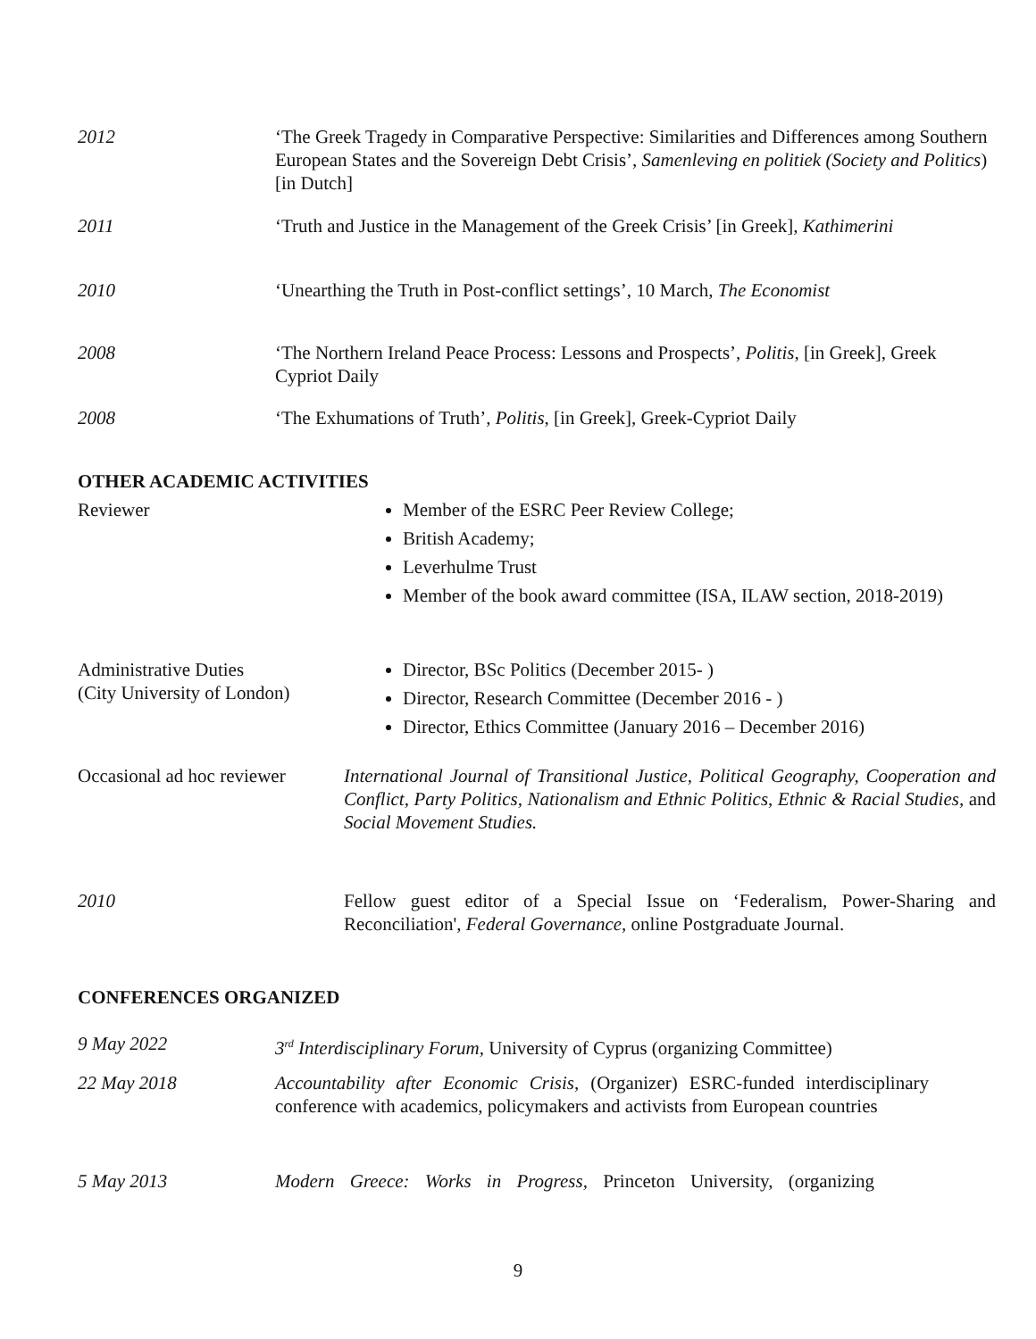2012 ‘The Greek Tragedy in Comparative Perspective: Similarities and Differences among Southern European States and the Sovereign Debt Crisis’, Samenleving en politiek (Society and Politics) [in Dutch]
2011 ‘Truth and Justice in the Management of the Greek Crisis’ [in Greek], Kathimerini
2010 ‘Unearthing the Truth in Post-conflict settings’, 10 March, The Economist
2008 ‘The Northern Ireland Peace Process: Lessons and Prospects’, Politis, [in Greek], Greek Cypriot Daily
2008 ‘The Exhumations of Truth’, Politis, [in Greek], Greek-Cypriot Daily
OTHER ACADEMIC ACTIVITIES
Reviewer Member of the ESRC Peer Review College;
British Academy;
Leverhulme Trust
Member of the book award committee (ISA, ILAW section, 2018-2019)
Administrative Duties
(City University of London)
Director, BSc Politics (December 2015- )
Director, Research Committee (December 2016 - )
Director, Ethics Committee (January 2016 – December 2016)
Occasional ad hoc reviewer International Journal of Transitional Justice, Political Geography, Cooperation and Conflict, Party Politics, Nationalism and Ethnic Politics, Ethnic & Racial Studies, and Social Movement Studies.
2010 Fellow guest editor of a Special Issue on ‘Federalism, Power-Sharing and Reconciliation', Federal Governance, online Postgraduate Journal.
CONFERENCES ORGANIZED
9 May 2022 3<sup>rd</sup> Interdisciplinary Forum, University of Cyprus (organizing Committee)
22 May 2018 Accountability after Economic Crisis, (Organizer) ESRC-funded interdisciplinary conference with academics, policymakers and activists from European countries
5 May 2013 Modern Greece: Works in Progress, Princeton University, (organizing
9